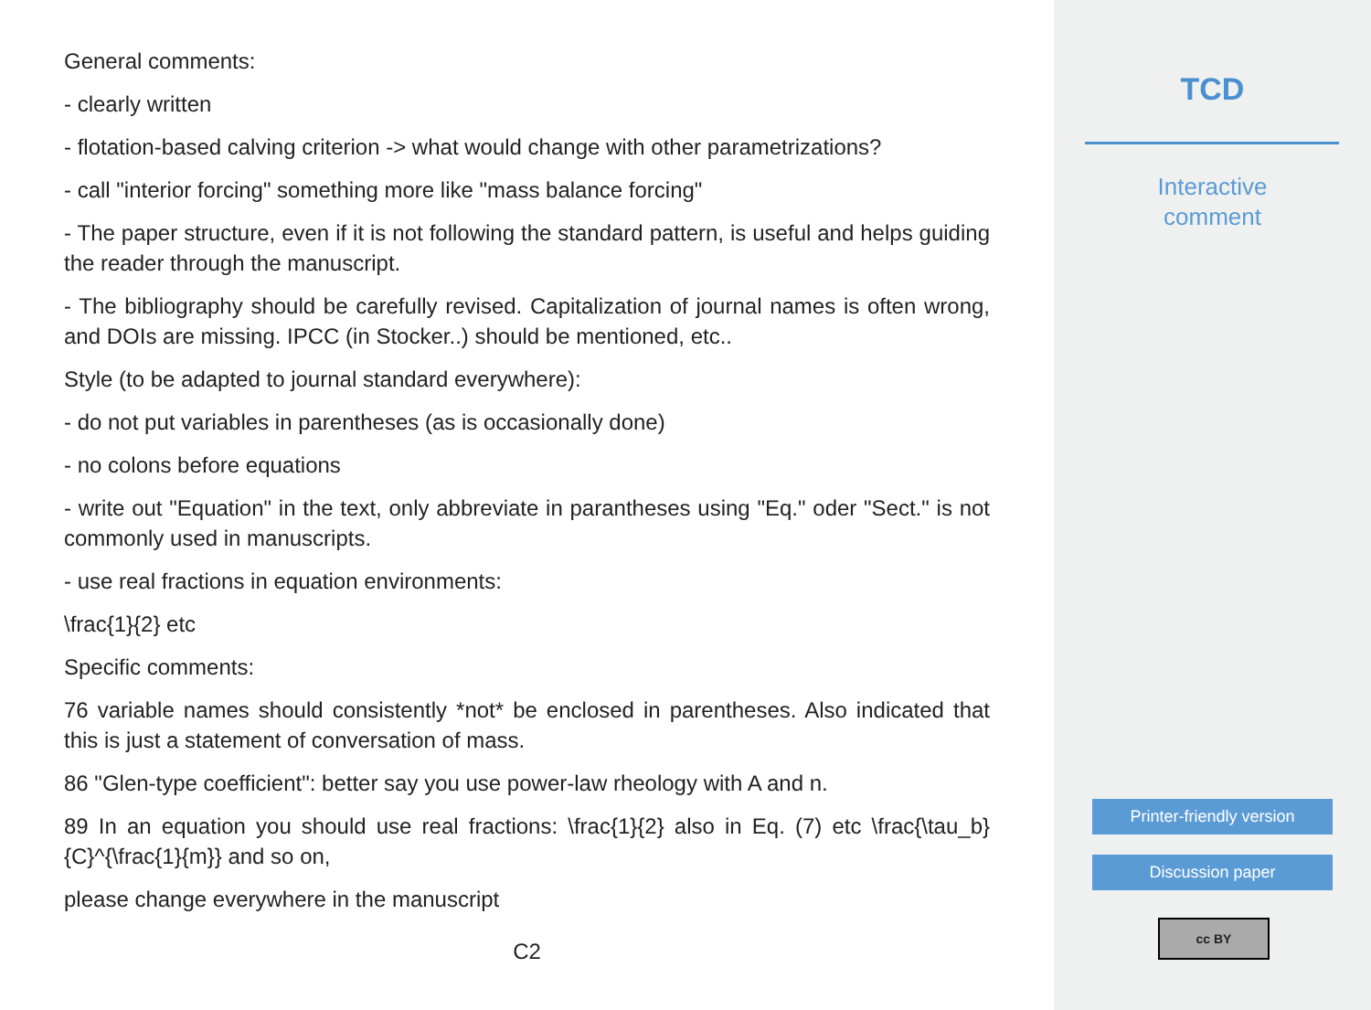General comments:
- clearly written
- flotation-based calving criterion -> what would change with other parametrizations?
- call "interior forcing" something more like "mass balance forcing"
- The paper structure, even if it is not following the standard pattern, is useful and helps guiding the reader through the manuscript.
- The bibliography should be carefully revised. Capitalization of journal names is often wrong, and DOIs are missing. IPCC (in Stocker..) should be mentioned, etc..
Style (to be adapted to journal standard everywhere):
- do not put variables in parentheses (as is occasionally done)
- no colons before equations
- write out "Equation" in the text, only abbreviate in parantheses using "Eq." oder "Sect." is not commonly used in manuscripts.
- use real fractions in equation environments:
\frac{1}{2} etc
Specific comments:
76 variable names should consistently *not* be enclosed in parentheses. Also indicated that this is just a statement of conversation of mass.
86 "Glen-type coefficient": better say you use power-law rheology with A and n.
89 In an equation you should use real fractions: \frac{1}{2} also in Eq. (7) etc \frac{\tau_b}{C}^{\frac{1}{m}} and so on,
please change everywhere in the manuscript
C2
TCD
Interactive
comment
Printer-friendly version
Discussion paper
cc BY